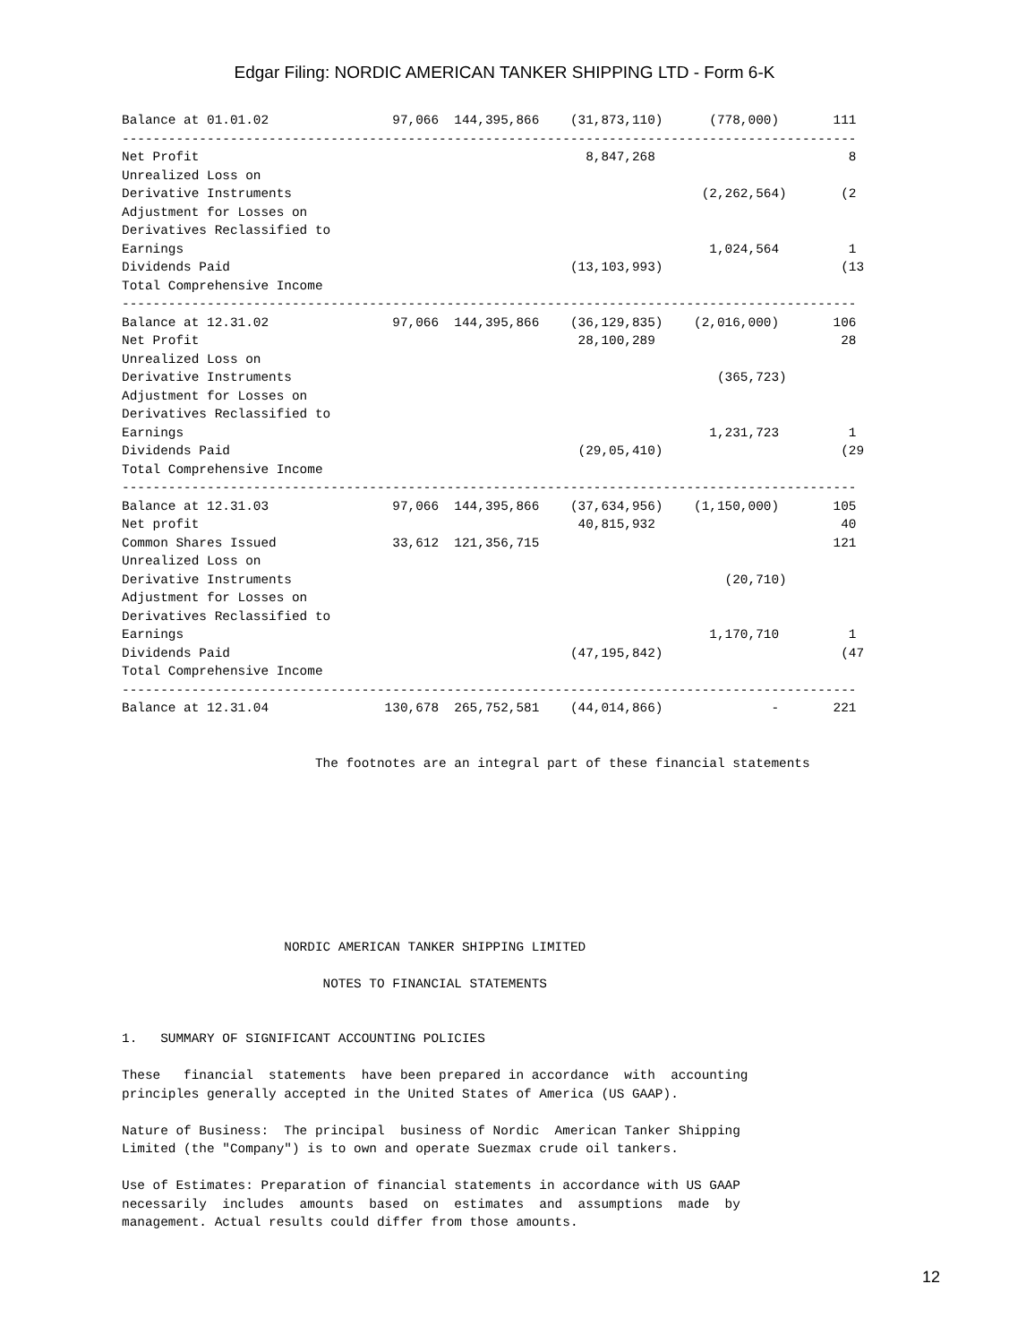Edgar Filing: NORDIC AMERICAN TANKER SHIPPING LTD - Form 6-K
Balance at 01.01.02                97,066  144,395,866    (31,873,110)      (778,000)       111
-----------------------------------------------------------------------------------------------
Net Profit                                                  8,847,268                         8
Unrealized Loss on
Derivative Instruments                                                     (2,262,564)       (2
Adjustment for Losses on
Derivatives Reclassified to
Earnings                                                                    1,024,564         1
Dividends Paid                                            (13,103,993)                       (13
Total Comprehensive Income
-----------------------------------------------------------------------------------------------
Balance at 12.31.02                97,066  144,395,866    (36,129,835)    (2,016,000)       106
Net Profit                                                 28,100,289                        28
Unrealized Loss on
Derivative Instruments                                                       (365,723)
Adjustment for Losses on
Derivatives Reclassified to
Earnings                                                                    1,231,723         1
Dividends Paid                                             (29,05,410)                       (29
Total Comprehensive Income
-----------------------------------------------------------------------------------------------
Balance at 12.31.03                97,066  144,395,866    (37,634,956)    (1,150,000)       105
Net profit                                                 40,815,932                        40
Common Shares Issued               33,612  121,356,715                                      121
Unrealized Loss on
Derivative Instruments                                                        (20,710)
Adjustment for Losses on
Derivatives Reclassified to
Earnings                                                                    1,170,710         1
Dividends Paid                                            (47,195,842)                       (47
Total Comprehensive Income
-----------------------------------------------------------------------------------------------
Balance at 12.31.04               130,678  265,752,581    (44,014,866)              -       221


                         The footnotes are an integral part of these financial statements









                     NORDIC AMERICAN TANKER SHIPPING LIMITED

                          NOTES TO FINANCIAL STATEMENTS


1.   SUMMARY OF SIGNIFICANT ACCOUNTING POLICIES

These   financial  statements  have been prepared in accordance  with  accounting
principles generally accepted in the United States of America (US GAAP).

Nature of Business:  The principal  business of Nordic  American Tanker Shipping
Limited (the "Company") is to own and operate Suezmax crude oil tankers.

Use of Estimates: Preparation of financial statements in accordance with US GAAP
necessarily  includes  amounts  based  on  estimates  and  assumptions  made  by
management. Actual results could differ from those amounts.
12